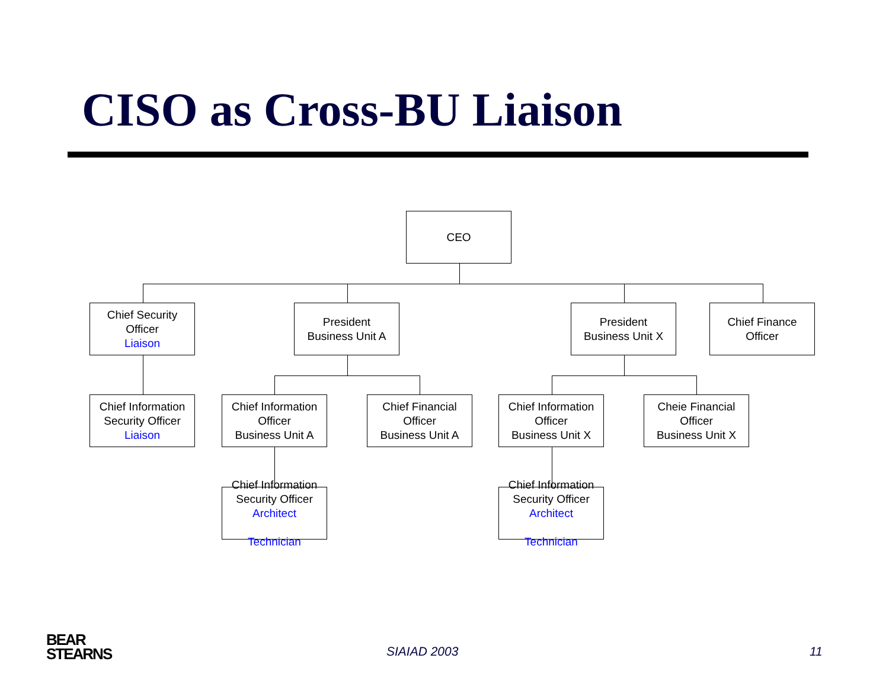CISO as Cross-BU Liaison
CEO
Chief Security
Officer
Liaison
President
Business Unit A
President
Business Unit X
Chief Finance
Officer
Chief Information
Security Officer
Liaison
Chief Information
Officer
Business Unit A
Chief Financial
Officer
Business Unit A
Chief Information
Officer
Business Unit X
Cheie Financial
Officer
Business Unit X
Chief Information
Security Officer
Architect
Technician
Chief Information
Security Officer
Architect
Technician
BEAR
STEARNS
SIAIAD 2003 11